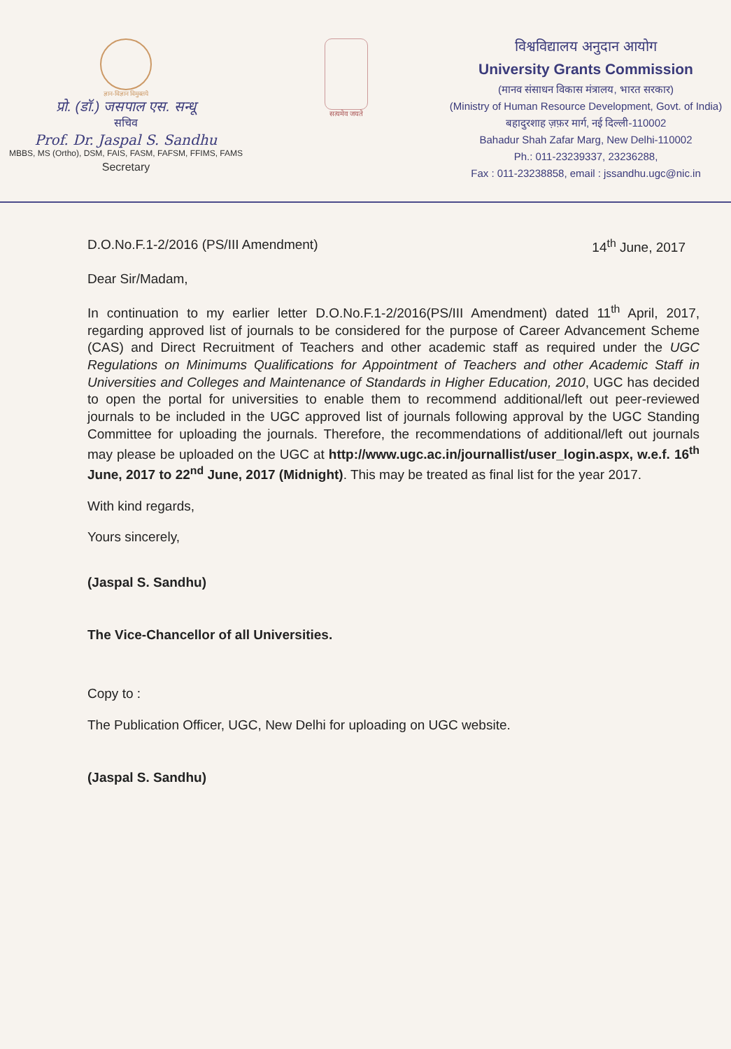ज्ञान-विज्ञान विमुक्तये
प्रो. (डॉ.) जसपाल एस. सन्धू
सचिव
Prof. Dr. Jaspal S. Sandhu
MBBS, MS (Ortho), DSM, FAIS, FASM, FAFSM, FFIMS, FAMS
Secretary
सत्यमेव जयते
विश्वविद्यालय अनुदान आयोग
University Grants Commission
(मानव संसाधन विकास मंत्रालय, भारत सरकार)
(Ministry of Human Resource Development, Govt. of India)
बहादुरशाह ज़फ़र मार्ग, नई दिल्ली-110002
Bahadur Shah Zafar Marg, New Delhi-110002
Ph.: 011-23239337, 23236288,
Fax : 011-23238858, email : jssandhu.ugc@nic.in
D.O.No.F.1-2/2016 (PS/III Amendment) 14<sup>th</sup> June, 2017
Dear Sir/Madam,
In continuation to my earlier letter D.O.No.F.1-2/2016(PS/III Amendment) dated 11<sup>th</sup> April, 2017, regarding approved list of journals to be considered for the purpose of Career Advancement Scheme (CAS) and Direct Recruitment of Teachers and other academic staff as required under the UGC Regulations on Minimums Qualifications for Appointment of Teachers and other Academic Staff in Universities and Colleges and Maintenance of Standards in Higher Education, 2010, UGC has decided to open the portal for universities to enable them to recommend additional/left out peer-reviewed journals to be included in the UGC approved list of journals following approval by the UGC Standing Committee for uploading the journals. Therefore, the recommendations of additional/left out journals may please be uploaded on the UGC at http://www.ugc.ac.in/journallist/user_login.aspx, w.e.f. 16<sup>th</sup> June, 2017 to 22<sup>nd</sup> June, 2017 (Midnight). This may be treated as final list for the year 2017.
With kind regards,
Yours sincerely,
(Jaspal S. Sandhu)
The Vice-Chancellor of all Universities.
Copy to :
The Publication Officer, UGC, New Delhi for uploading on UGC website.
(Jaspal S. Sandhu)